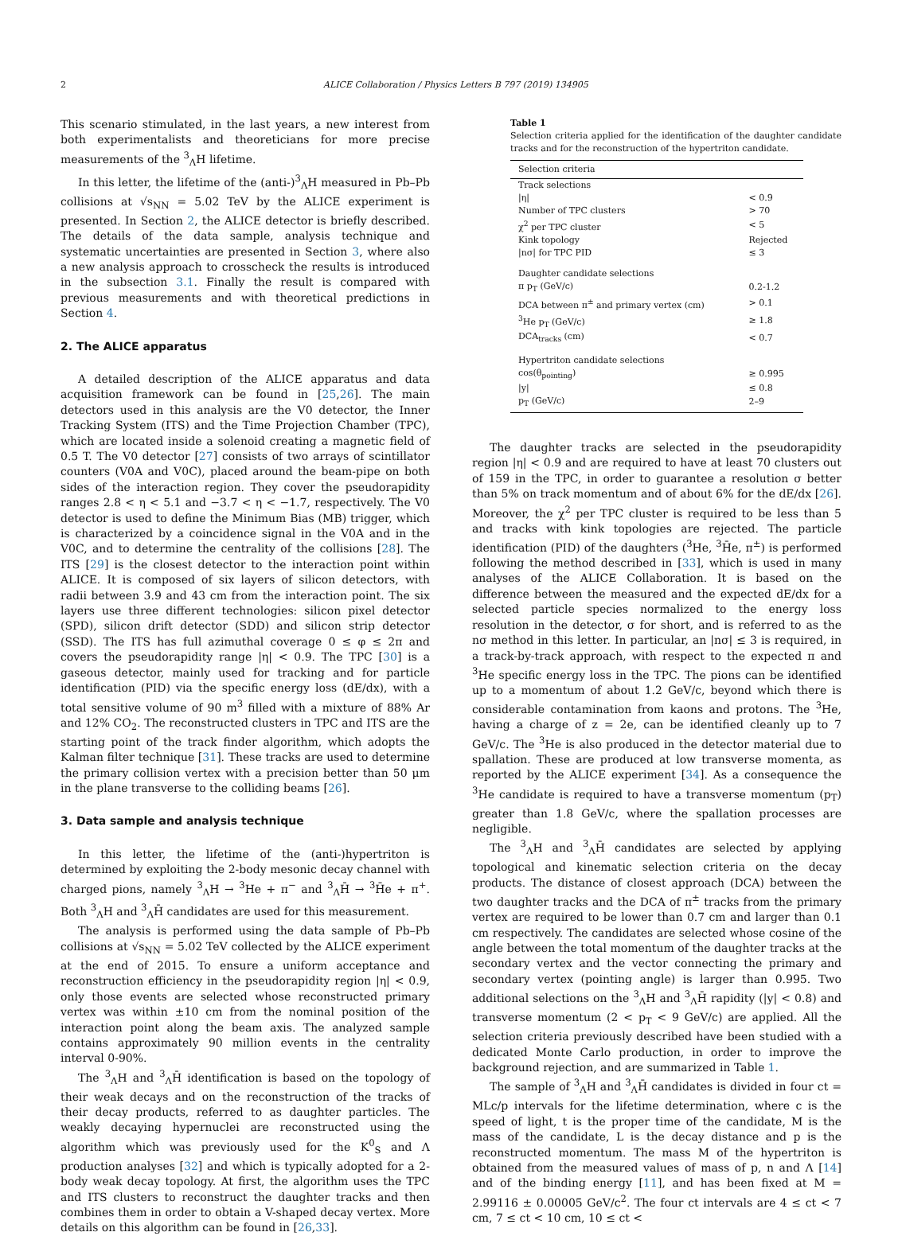2 ALICE Collaboration / Physics Letters B 797 (2019) 134905
This scenario stimulated, in the last years, a new interest from both experimentalists and theoreticians for more precise measurements of the <sup>3</sup><sub>Λ</sub>H lifetime.
In this letter, the lifetime of the (anti-)<sup>3</sup><sub>Λ</sub>H measured in Pb–Pb collisions at √s<sub>NN</sub> = 5.02 TeV by the ALICE experiment is presented. In Section 2, the ALICE detector is briefly described. The details of the data sample, analysis technique and systematic uncertainties are presented in Section 3, where also a new analysis approach to crosscheck the results is introduced in the subsection 3.1. Finally the result is compared with previous measurements and with theoretical predictions in Section 4.
2. The ALICE apparatus
A detailed description of the ALICE apparatus and data acquisition framework can be found in [25,26]. The main detectors used in this analysis are the V0 detector, the Inner Tracking System (ITS) and the Time Projection Chamber (TPC), which are located inside a solenoid creating a magnetic field of 0.5 T. The V0 detector [27] consists of two arrays of scintillator counters (V0A and V0C), placed around the beam-pipe on both sides of the interaction region. They cover the pseudorapidity ranges 2.8 < η < 5.1 and −3.7 < η < −1.7, respectively. The V0 detector is used to define the Minimum Bias (MB) trigger, which is characterized by a coincidence signal in the V0A and in the V0C, and to determine the centrality of the collisions [28]. The ITS [29] is the closest detector to the interaction point within ALICE. It is composed of six layers of silicon detectors, with radii between 3.9 and 43 cm from the interaction point. The six layers use three different technologies: silicon pixel detector (SPD), silicon drift detector (SDD) and silicon strip detector (SSD). The ITS has full azimuthal coverage 0 ≤ φ ≤ 2π and covers the pseudorapidity range |η| < 0.9. The TPC [30] is a gaseous detector, mainly used for tracking and for particle identification (PID) via the specific energy loss (dE/dx), with a total sensitive volume of 90 m<sup>3</sup> filled with a mixture of 88% Ar and 12% CO<sub>2</sub>. The reconstructed clusters in TPC and ITS are the starting point of the track finder algorithm, which adopts the Kalman filter technique [31]. These tracks are used to determine the primary collision vertex with a precision better than 50 μm in the plane transverse to the colliding beams [26].
3. Data sample and analysis technique
In this letter, the lifetime of the (anti-)hypertriton is determined by exploiting the 2-body mesonic decay channel with charged pions, namely <sup>3</sup><sub>Λ</sub>H → <sup>3</sup>He + π<sup>−</sup> and <sup>3</sup><sub>Λ</sub>H̄ → <sup>3</sup>H̄e + π<sup>+</sup>. Both <sup>3</sup><sub>Λ</sub>H and <sup>3</sup><sub>Λ</sub>H̄ candidates are used for this measurement.
The analysis is performed using the data sample of Pb–Pb collisions at √s<sub>NN</sub> = 5.02 TeV collected by the ALICE experiment at the end of 2015. To ensure a uniform acceptance and reconstruction efficiency in the pseudorapidity region |η| < 0.9, only those events are selected whose reconstructed primary vertex was within ±10 cm from the nominal position of the interaction point along the beam axis. The analyzed sample contains approximately 90 million events in the centrality interval 0-90%.
The <sup>3</sup><sub>Λ</sub>H and <sup>3</sup><sub>Λ</sub>H̄ identification is based on the topology of their weak decays and on the reconstruction of the tracks of their decay products, referred to as daughter particles. The weakly decaying hypernuclei are reconstructed using the algorithm which was previously used for the K<sup>0</sup><sub>S</sub> and Λ production analyses [32] and which is typically adopted for a 2-body weak decay topology. At first, the algorithm uses the TPC and ITS clusters to reconstruct the daughter tracks and then combines them in order to obtain a V-shaped decay vertex. More details on this algorithm can be found in [26,33].
Table 1
Selection criteria applied for the identification of the daughter candidate tracks and for the reconstruction of the hypertriton candidate.
| Selection criteria | |
| --- | --- |
| Track selections | |
| /η/ | < 0.9 |
| Number of TPC clusters | > 70 |
| χ<sup>2</sup> per TPC cluster | < 5 |
| Kink topology | Rejected |
| /nσ/ for TPC PID | ≤ 3 |
| Daughter candidate selections | |
| π p<sub>T</sub> (GeV/c) | 0.2-1.2 |
| DCA between π<sup>±</sup> and primary vertex (cm) | > 0.1 |
| <sup>3</sup>He p<sub>T</sub> (GeV/c) | ≥ 1.8 |
| DCA<sub>tracks</sub> (cm) | < 0.7 |
| Hypertriton candidate selections | |
| cos(θ<sub>pointing</sub>) | ≥ 0.995 |
| /y/ | ≤ 0.8 |
| p<sub>T</sub> (GeV/c) | 2–9 |
The daughter tracks are selected in the pseudorapidity region |η| < 0.9 and are required to have at least 70 clusters out of 159 in the TPC, in order to guarantee a resolution σ better than 5% on track momentum and of about 6% for the dE/dx [26]. Moreover, the χ<sup>2</sup> per TPC cluster is required to be less than 5 and tracks with kink topologies are rejected. The particle identification (PID) of the daughters (<sup>3</sup>He, <sup>3</sup>H̄e, π<sup>±</sup>) is performed following the method described in [33], which is used in many analyses of the ALICE Collaboration. It is based on the difference between the measured and the expected dE/dx for a selected particle species normalized to the energy loss resolution in the detector, σ for short, and is referred to as the nσ method in this letter. In particular, an |nσ| ≤ 3 is required, in a track-by-track approach, with respect to the expected π and <sup>3</sup>He specific energy loss in the TPC. The pions can be identified up to a momentum of about 1.2 GeV/c, beyond which there is considerable contamination from kaons and protons. The <sup>3</sup>He, having a charge of z = 2e, can be identified cleanly up to 7 GeV/c. The <sup>3</sup>He is also produced in the detector material due to spallation. These are produced at low transverse momenta, as reported by the ALICE experiment [34]. As a consequence the <sup>3</sup>He candidate is required to have a transverse momentum (p<sub>T</sub>) greater than 1.8 GeV/c, where the spallation processes are negligible.
The <sup>3</sup><sub>Λ</sub>H and <sup>3</sup><sub>Λ</sub>H̄ candidates are selected by applying topological and kinematic selection criteria on the decay products. The distance of closest approach (DCA) between the two daughter tracks and the DCA of π<sup>±</sup> tracks from the primary vertex are required to be lower than 0.7 cm and larger than 0.1 cm respectively. The candidates are selected whose cosine of the angle between the total momentum of the daughter tracks at the secondary vertex and the vector connecting the primary and secondary vertex (pointing angle) is larger than 0.995. Two additional selections on the <sup>3</sup><sub>Λ</sub>H and <sup>3</sup><sub>Λ</sub>H̄ rapidity (|y| < 0.8) and transverse momentum (2 < p<sub>T</sub> < 9 GeV/c) are applied. All the selection criteria previously described have been studied with a dedicated Monte Carlo production, in order to improve the background rejection, and are summarized in Table 1.
The sample of <sup>3</sup><sub>Λ</sub>H and <sup>3</sup><sub>Λ</sub>H̄ candidates is divided in four ct = MLc/p intervals for the lifetime determination, where c is the speed of light, t is the proper time of the candidate, M is the mass of the candidate, L is the decay distance and p is the reconstructed momentum. The mass M of the hypertriton is obtained from the measured values of mass of p, n and Λ [14] and of the binding energy [11], and has been fixed at M = 2.99116 ± 0.00005 GeV/c<sup>2</sup>. The four ct intervals are 4 ≤ ct < 7 cm, 7 ≤ ct < 10 cm, 10 ≤ ct <